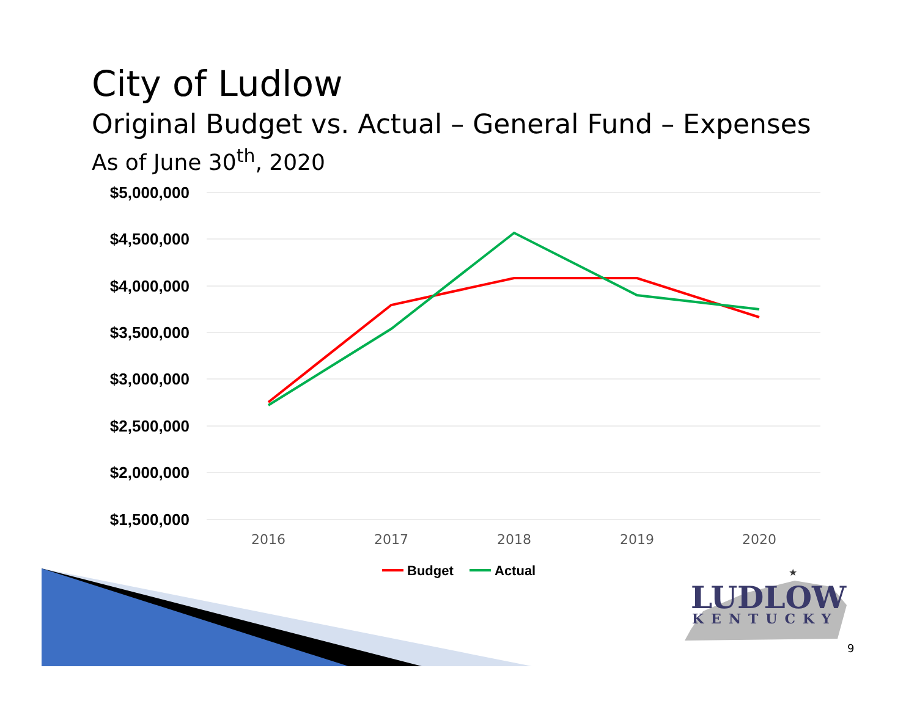City of Ludlow
Original Budget vs. Actual – General Fund – Expenses
As of June 30<sup>th</sup>, 2020
$5,000,000
$4,500,000
$4,000,000
$3,500,000
$3,000,000
$2,500,000
$2,000,000
$1,500,000
2016
2017
2018
2019
2020
Budget
Actual
★
LUDLOW
KENTUCKY
9